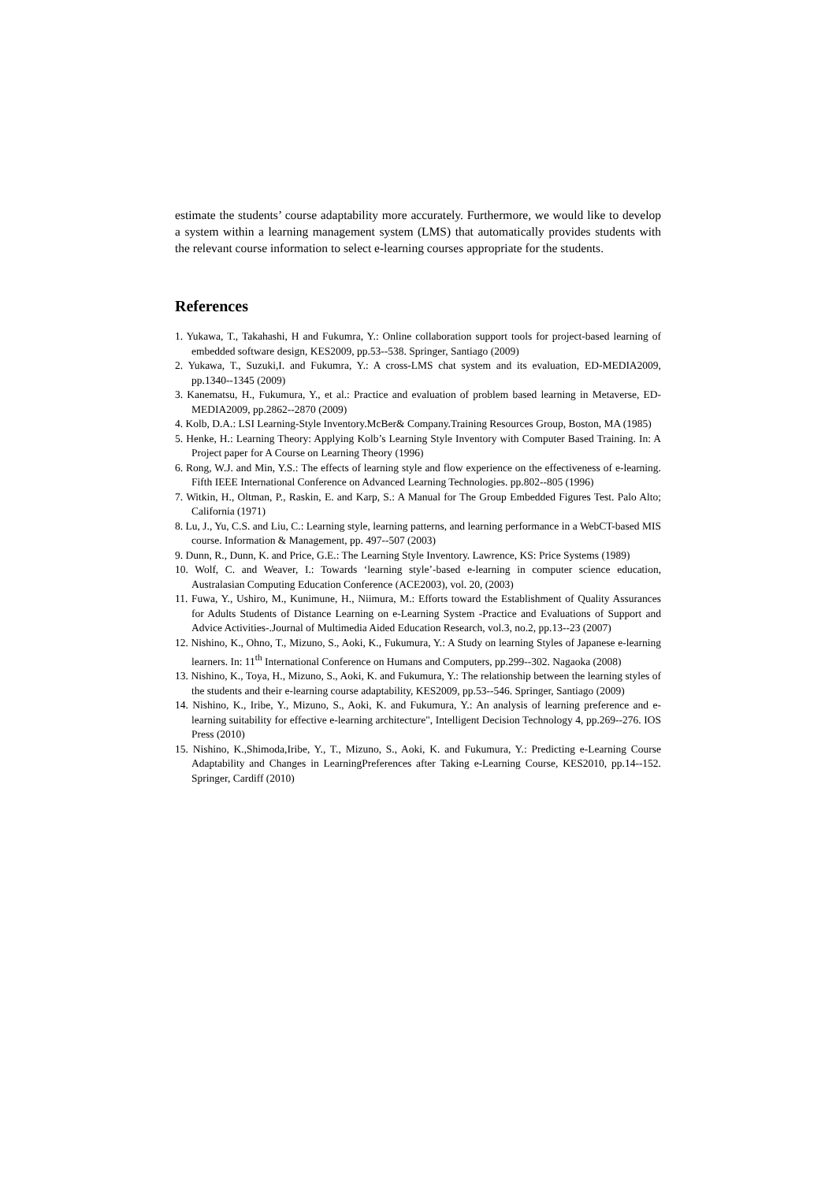estimate the students’ course adaptability more accurately. Furthermore, we would like to develop a system within a learning management system (LMS) that automatically provides students with the relevant course information to select e-learning courses appropriate for the students.
References
1. Yukawa, T., Takahashi, H and Fukumra, Y.: Online collaboration support tools for project-based learning of embedded software design, KES2009, pp.53--538. Springer, Santiago (2009)
2. Yukawa, T., Suzuki,I. and Fukumra, Y.: A cross-LMS chat system and its evaluation, ED-MEDIA2009, pp.1340--1345 (2009)
3. Kanematsu, H., Fukumura, Y., et al.: Practice and evaluation of problem based learning in Metaverse, ED-MEDIA2009, pp.2862--2870 (2009)
4. Kolb, D.A.: LSI Learning-Style Inventory.McBer& Company.Training Resources Group, Boston, MA (1985)
5. Henke, H.: Learning Theory: Applying Kolb’s Learning Style Inventory with Computer Based Training. In: A Project paper for A Course on Learning Theory (1996)
6. Rong, W.J. and Min, Y.S.: The effects of learning style and flow experience on the effectiveness of e-learning. Fifth IEEE International Conference on Advanced Learning Technologies. pp.802--805 (1996)
7. Witkin, H., Oltman, P., Raskin, E. and Karp, S.: A Manual for The Group Embedded Figures Test. Palo Alto; California (1971)
8. Lu, J., Yu, C.S. and Liu, C.: Learning style, learning patterns, and learning performance in a WebCT-based MIS course. Information & Management, pp. 497--507 (2003)
9. Dunn, R., Dunn, K. and Price, G.E.: The Learning Style Inventory. Lawrence, KS: Price Systems (1989)
10. Wolf, C. and Weaver, I.: Towards ‘learning style’-based e-learning in computer science education, Australasian Computing Education Conference (ACE2003), vol. 20, (2003)
11. Fuwa, Y., Ushiro, M., Kunimune, H., Niimura, M.: Efforts toward the Establishment of Quality Assurances for Adults Students of Distance Learning on e-Learning System -Practice and Evaluations of Support and Advice Activities-.Journal of Multimedia Aided Education Research, vol.3, no.2, pp.13--23 (2007)
12. Nishino, K., Ohno, T., Mizuno, S., Aoki, K., Fukumura, Y.: A Study on learning Styles of Japanese e-learning learners. In: 11<sup>th</sup> International Conference on Humans and Computers, pp.299--302. Nagaoka (2008)
13. Nishino, K., Toya, H., Mizuno, S., Aoki, K. and Fukumura, Y.: The relationship between the learning styles of the students and their e-learning course adaptability, KES2009, pp.53--546. Springer, Santiago (2009)
14. Nishino, K., Iribe, Y., Mizuno, S., Aoki, K. and Fukumura, Y.: An analysis of learning preference and e-learning suitability for effective e-learning architecture", Intelligent Decision Technology 4, pp.269--276. IOS Press (2010)
15. Nishino, K.,Shimoda,Iribe, Y., T., Mizuno, S., Aoki, K. and Fukumura, Y.: Predicting e-Learning Course Adaptability and Changes in LearningPreferences after Taking e-Learning Course, KES2010, pp.14--152. Springer, Cardiff (2010)